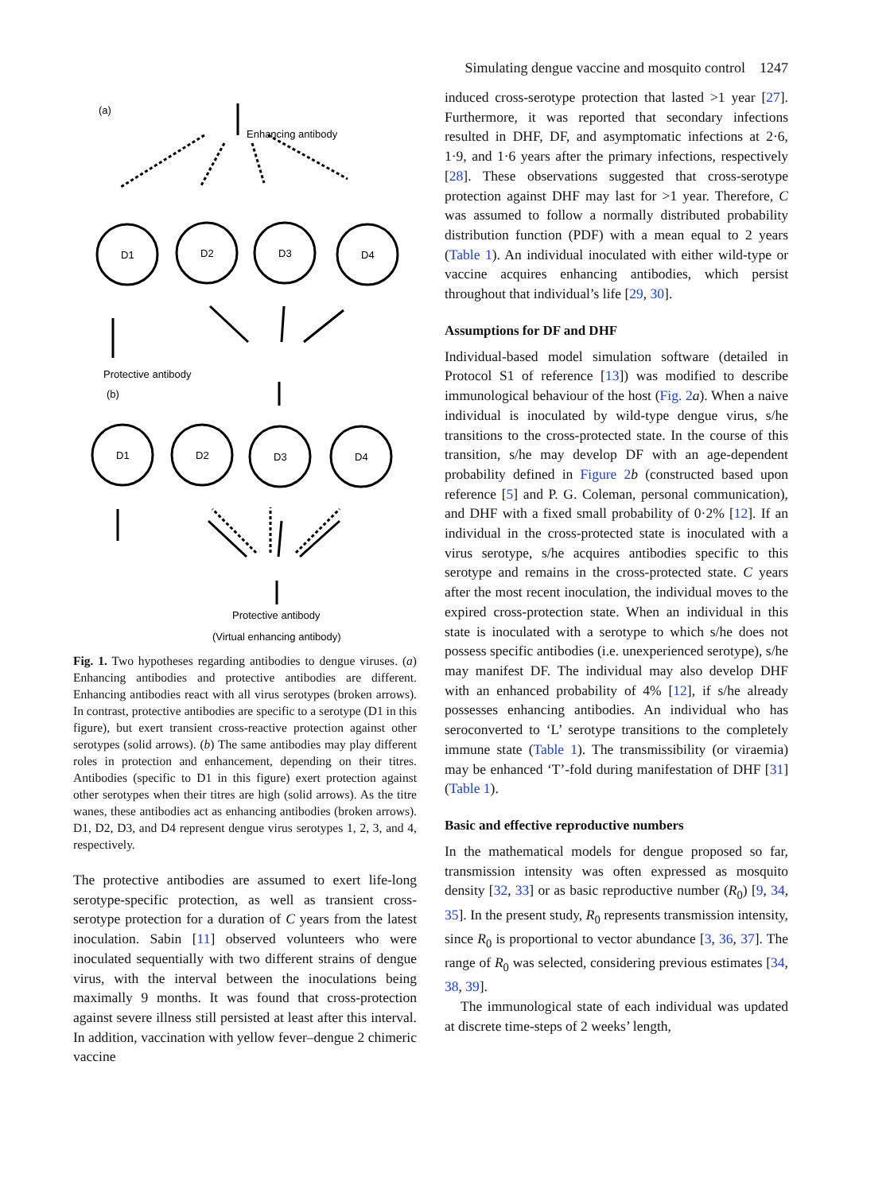Simulating dengue vaccine and mosquito control 1247
(a)
Enhancing antibody
D1
D2
D3
D4
Protective antibody
(b)
D1
D2
D3
D4
Protective antibody
(Virtual enhancing antibody)
Fig. 1. Two hypotheses regarding antibodies to dengue viruses. (a) Enhancing antibodies and protective antibodies are different. Enhancing antibodies react with all virus serotypes (broken arrows). In contrast, protective antibodies are specific to a serotype (D1 in this figure), but exert transient cross-reactive protection against other serotypes (solid arrows). (b) The same antibodies may play different roles in protection and enhancement, depending on their titres. Antibodies (specific to D1 in this figure) exert protection against other serotypes when their titres are high (solid arrows). As the titre wanes, these antibodies act as enhancing antibodies (broken arrows). D1, D2, D3, and D4 represent dengue virus serotypes 1, 2, 3, and 4, respectively.
The protective antibodies are assumed to exert life-long serotype-specific protection, as well as transient cross-serotype protection for a duration of C years from the latest inoculation. Sabin [11] observed volunteers who were inoculated sequentially with two different strains of dengue virus, with the interval between the inoculations being maximally 9 months. It was found that cross-protection against severe illness still persisted at least after this interval. In addition, vaccination with yellow fever–dengue 2 chimeric vaccine
induced cross-serotype protection that lasted >1 year [27]. Furthermore, it was reported that secondary infections resulted in DHF, DF, and asymptomatic infections at 2·6, 1·9, and 1·6 years after the primary infections, respectively [28]. These observations suggested that cross-serotype protection against DHF may last for >1 year. Therefore, C was assumed to follow a normally distributed probability distribution function (PDF) with a mean equal to 2 years (Table 1). An individual inoculated with either wild-type or vaccine acquires enhancing antibodies, which persist throughout that individual’s life [29, 30].
Assumptions for DF and DHF
Individual-based model simulation software (detailed in Protocol S1 of reference [13]) was modified to describe immunological behaviour of the host (Fig. 2 a). When a naive individual is inoculated by wild-type dengue virus, s/he transitions to the cross-protected state. In the course of this transition, s/he may develop DF with an age-dependent probability defined in Figure 2 b (constructed based upon reference [5] and P. G. Coleman, personal communication), and DHF with a fixed small probability of 0·2% [12]. If an individual in the cross-protected state is inoculated with a virus serotype, s/he acquires antibodies specific to this serotype and remains in the cross-protected state. C years after the most recent inoculation, the individual moves to the expired cross-protection state. When an individual in this state is inoculated with a serotype to which s/he does not possess specific antibodies (i.e. unexperienced serotype), s/he may manifest DF. The individual may also develop DHF with an enhanced probability of 4% [12], if s/he already possesses enhancing antibodies. An individual who has seroconverted to ‘L’ serotype transitions to the completely immune state (Table 1). The transmissibility (or viraemia) may be enhanced ‘T’-fold during manifestation of DHF [31] (Table 1).
Basic and effective reproductive numbers
In the mathematical models for dengue proposed so far, transmission intensity was often expressed as mosquito density [32, 33] or as basic reproductive number (R<sub>0</sub>) [9, 34, 35]. In the present study, R<sub>0</sub> represents transmission intensity, since R<sub>0</sub> is proportional to vector abundance [3, 36, 37]. The range of R<sub>0</sub> was selected, considering previous estimates [34, 38, 39].
The immunological state of each individual was updated at discrete time-steps of 2 weeks’ length,